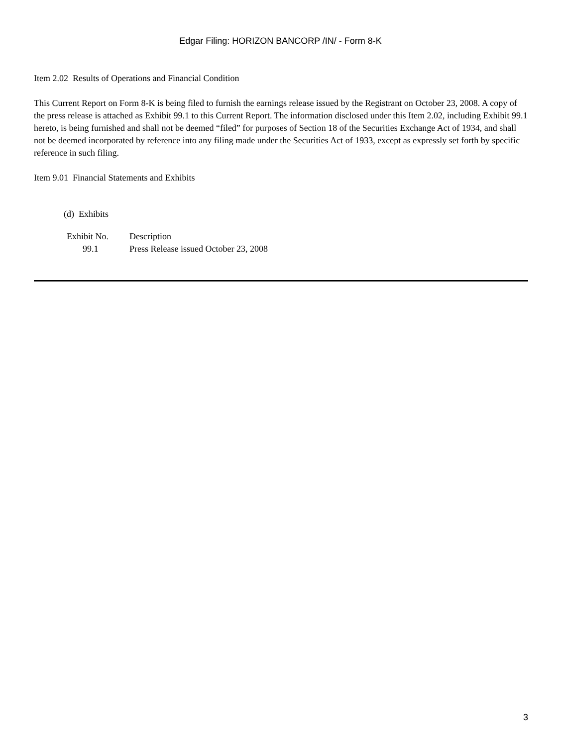Edgar Filing: HORIZON BANCORP /IN/ - Form 8-K
Item 2.02 Results of Operations and Financial Condition
This Current Report on Form 8-K is being filed to furnish the earnings release issued by the Registrant on October 23, 2008. A copy of the press release is attached as Exhibit 99.1 to this Current Report. The information disclosed under this Item 2.02, including Exhibit 99.1 hereto, is being furnished and shall not be deemed “filed” for purposes of Section 18 of the Securities Exchange Act of 1934, and shall not be deemed incorporated by reference into any filing made under the Securities Act of 1933, except as expressly set forth by specific reference in such filing.
Item 9.01 Financial Statements and Exhibits
(d) Exhibits
| Exhibit No. | Description |
| --- | --- |
| 99.1 | Press Release issued October 23, 2008 |
3